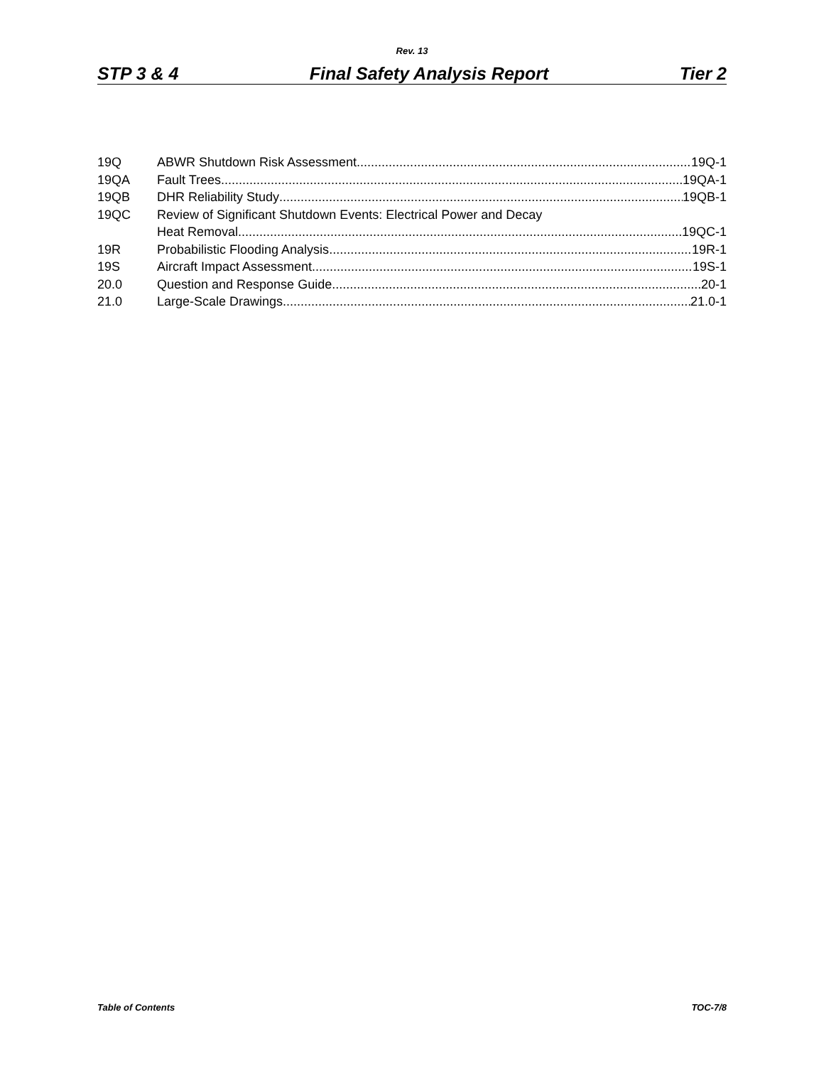Rev. 13
STP 3 & 4 Final Safety Analysis Report Tier 2
19Q ABWR Shutdown Risk Assessment 19Q-1
19QA Fault Trees 19QA-1
19QB DHR Reliability Study 19QB-1
19QC Review of Significant Shutdown Events: Electrical Power and Decay
Heat Removal 19QC-1
19R Probabilistic Flooding Analysis 19R-1
19S Aircraft Impact Assessment 19S-1
20.0 Question and Response Guide 20-1
21.0 Large-Scale Drawings 21.0-1
Table of Contents TOC-7/8